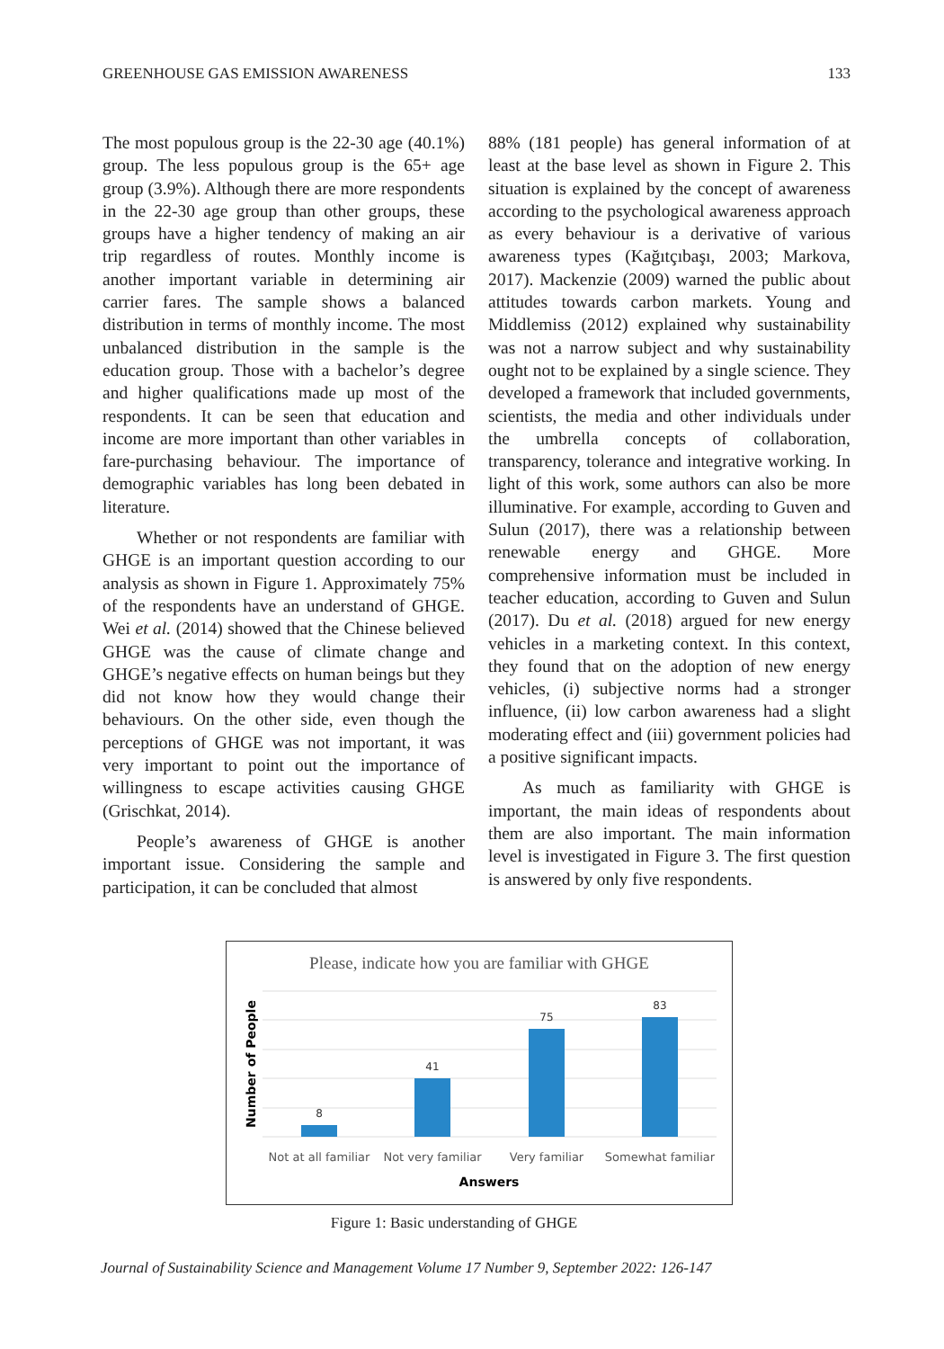GREENHOUSE GAS EMISSION AWARENESS 133
The most populous group is the 22-30 age (40.1%) group. The less populous group is the 65+ age group (3.9%). Although there are more respondents in the 22-30 age group than other groups, these groups have a higher tendency of making an air trip regardless of routes. Monthly income is another important variable in determining air carrier fares. The sample shows a balanced distribution in terms of monthly income. The most unbalanced distribution in the sample is the education group. Those with a bachelor’s degree and higher qualifications made up most of the respondents. It can be seen that education and income are more important than other variables in fare-purchasing behaviour. The importance of demographic variables has long been debated in literature.
Whether or not respondents are familiar with GHGE is an important question according to our analysis as shown in Figure 1. Approximately 75% of the respondents have an understand of GHGE. Wei et al. (2014) showed that the Chinese believed GHGE was the cause of climate change and GHGE’s negative effects on human beings but they did not know how they would change their behaviours. On the other side, even though the perceptions of GHGE was not important, it was very important to point out the importance of willingness to escape activities causing GHGE (Grischkat, 2014).
People’s awareness of GHGE is another important issue. Considering the sample and participation, it can be concluded that almost
88% (181 people) has general information of at least at the base level as shown in Figure 2. This situation is explained by the concept of awareness according to the psychological awareness approach as every behaviour is a derivative of various awareness types (Kağıtçıbaşı, 2003; Markova, 2017). Mackenzie (2009) warned the public about attitudes towards carbon markets. Young and Middlemiss (2012) explained why sustainability was not a narrow subject and why sustainability ought not to be explained by a single science. They developed a framework that included governments, scientists, the media and other individuals under the umbrella concepts of collaboration, transparency, tolerance and integrative working. In light of this work, some authors can also be more illuminative. For example, according to Guven and Sulun (2017), there was a relationship between renewable energy and GHGE. More comprehensive information must be included in teacher education, according to Guven and Sulun (2017). Du et al. (2018) argued for new energy vehicles in a marketing context. In this context, they found that on the adoption of new energy vehicles, (i) subjective norms had a stronger influence, (ii) low carbon awareness had a slight moderating effect and (iii) government policies had a positive significant impacts.
As much as familiarity with GHGE is important, the main ideas of respondents about them are also important. The main information level is investigated in Figure 3. The first question is answered by only five respondents.
Please, indicate how you are familiar with GHGE
8
41
75
83
Not at all familiar
Not very familiar
Very familiar
Somewhat familiar
Answers
Number of People
Figure 1: Basic understanding of GHGE
Journal of Sustainability Science and Management Volume 17 Number 9, September 2022: 126-147